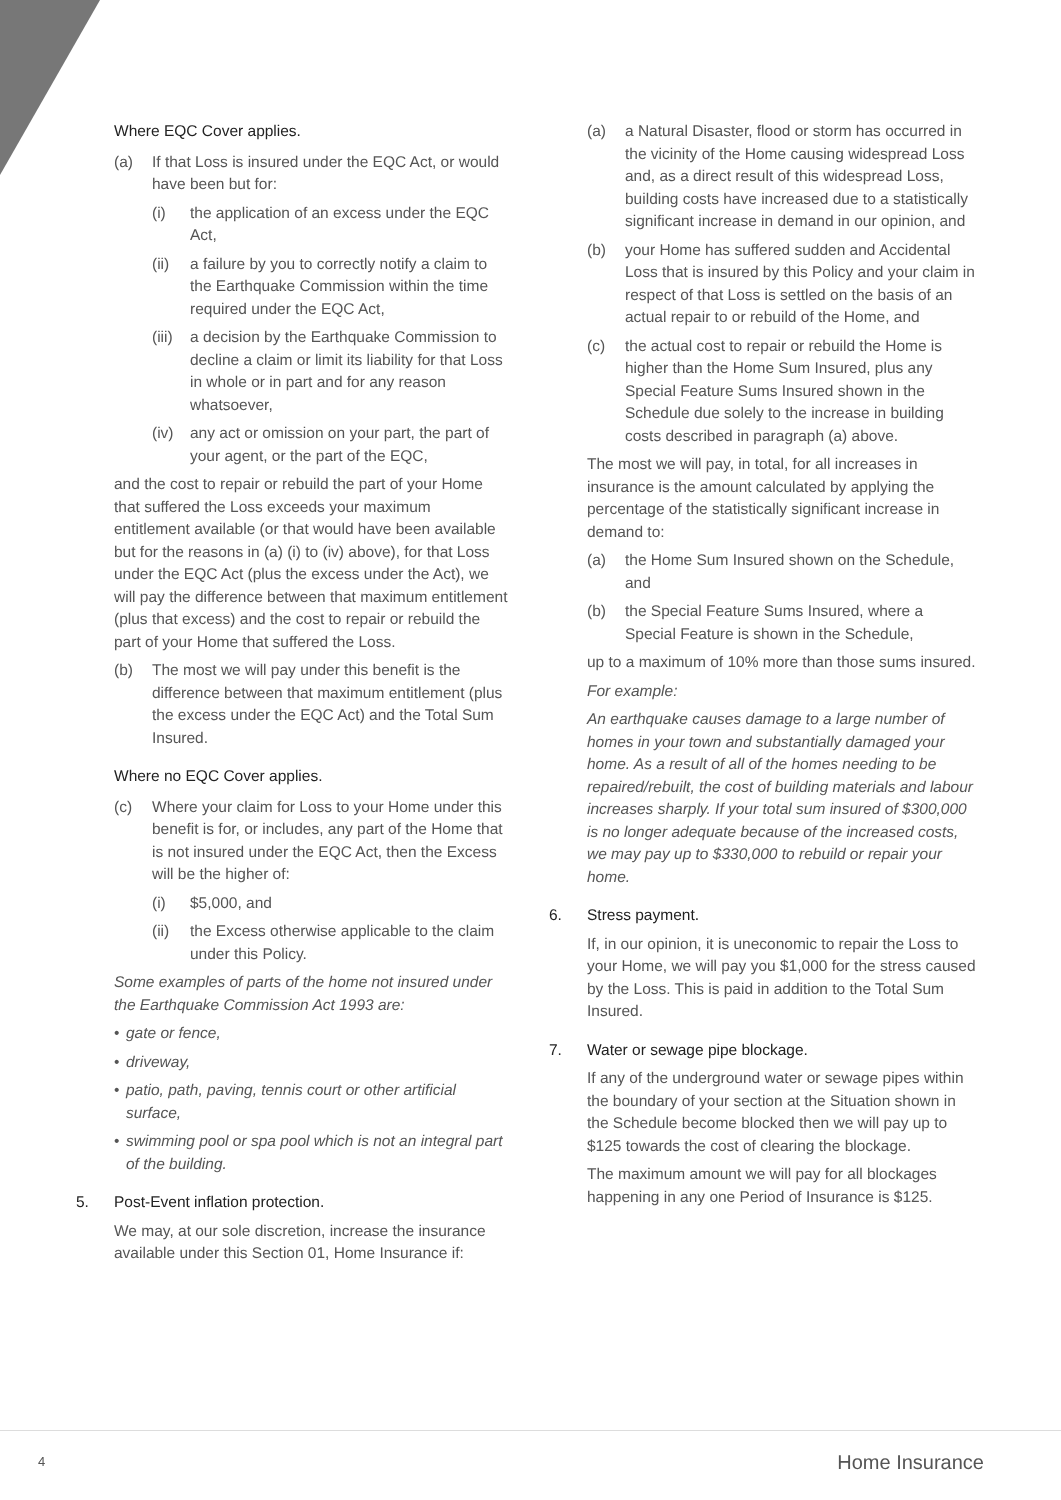Where EQC Cover applies.
(a) If that Loss is insured under the EQC Act, or would have been but for:
(i) the application of an excess under the EQC Act,
(ii) a failure by you to correctly notify a claim to the Earthquake Commission within the time required under the EQC Act,
(iii) a decision by the Earthquake Commission to decline a claim or limit its liability for that Loss in whole or in part and for any reason whatsoever,
(iv) any act or omission on your part, the part of your agent, or the part of the EQC,
and the cost to repair or rebuild the part of your Home that suffered the Loss exceeds your maximum entitlement available (or that would have been available but for the reasons in (a) (i) to (iv) above), for that Loss under the EQC Act (plus the excess under the Act), we will pay the difference between that maximum entitlement (plus that excess) and the cost to repair or rebuild the part of your Home that suffered the Loss.
(b) The most we will pay under this benefit is the difference between that maximum entitlement (plus the excess under the EQC Act) and the Total Sum Insured.
Where no EQC Cover applies.
(c) Where your claim for Loss to your Home under this benefit is for, or includes, any part of the Home that is not insured under the EQC Act, then the Excess will be the higher of:
(i) $5,000, and
(ii) the Excess otherwise applicable to the claim under this Policy.
Some examples of parts of the home not insured under the Earthquake Commission Act 1993 are:
• gate or fence,
• driveway,
• patio, path, paving, tennis court or other artificial surface,
• swimming pool or spa pool which is not an integral part of the building.
5. Post-Event inflation protection.
We may, at our sole discretion, increase the insurance available under this Section 01, Home Insurance if:
(a) a Natural Disaster, flood or storm has occurred in the vicinity of the Home causing widespread Loss and, as a direct result of this widespread Loss, building costs have increased due to a statistically significant increase in demand in our opinion, and
(b) your Home has suffered sudden and Accidental Loss that is insured by this Policy and your claim in respect of that Loss is settled on the basis of an actual repair to or rebuild of the Home, and
(c) the actual cost to repair or rebuild the Home is higher than the Home Sum Insured, plus any Special Feature Sums Insured shown in the Schedule due solely to the increase in building costs described in paragraph (a) above.
The most we will pay, in total, for all increases in insurance is the amount calculated by applying the percentage of the statistically significant increase in demand to:
(a) the Home Sum Insured shown on the Schedule, and
(b) the Special Feature Sums Insured, where a Special Feature is shown in the Schedule,
up to a maximum of 10% more than those sums insured.
For example:
An earthquake causes damage to a large number of homes in your town and substantially damaged your home. As a result of all of the homes needing to be repaired/rebuilt, the cost of building materials and labour increases sharply. If your total sum insured of $300,000 is no longer adequate because of the increased costs, we may pay up to $330,000 to rebuild or repair your home.
6. Stress payment.
If, in our opinion, it is uneconomic to repair the Loss to your Home, we will pay you $1,000 for the stress caused by the Loss. This is paid in addition to the Total Sum Insured.
7. Water or sewage pipe blockage.
If any of the underground water or sewage pipes within the boundary of your section at the Situation shown in the Schedule become blocked then we will pay up to $125 towards the cost of clearing the blockage.
The maximum amount we will pay for all blockages happening in any one Period of Insurance is $125.
4 Home Insurance